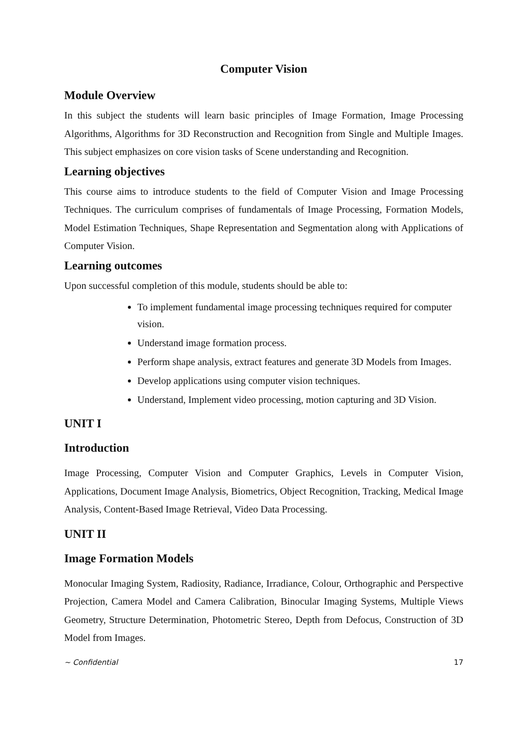Computer Vision
Module Overview
In this subject the students will learn basic principles of Image Formation, Image Processing Algorithms, Algorithms for 3D Reconstruction and Recognition from Single and Multiple Images. This subject emphasizes on core vision tasks of Scene understanding and Recognition.
Learning objectives
This course aims to introduce students to the field of Computer Vision and Image Processing Techniques. The curriculum comprises of fundamentals of Image Processing, Formation Models, Model Estimation Techniques, Shape Representation and Segmentation along with Applications of Computer Vision.
Learning outcomes
Upon successful completion of this module, students should be able to:
To implement fundamental image processing techniques required for computer vision.
Understand image formation process.
Perform shape analysis, extract features and generate 3D Models from Images.
Develop applications using computer vision techniques.
Understand, Implement video processing, motion capturing and 3D Vision.
UNIT I
Introduction
Image Processing, Computer Vision and Computer Graphics, Levels in Computer Vision, Applications, Document Image Analysis, Biometrics, Object Recognition, Tracking, Medical Image Analysis, Content-Based Image Retrieval, Video Data Processing.
UNIT II
Image Formation Models
Monocular Imaging System, Radiosity, Radiance, Irradiance, Colour, Orthographic and Perspective Projection, Camera Model and Camera Calibration, Binocular Imaging Systems, Multiple Views Geometry, Structure Determination, Photometric Stereo, Depth from Defocus, Construction of 3D Model from Images.
~ Confidential 17